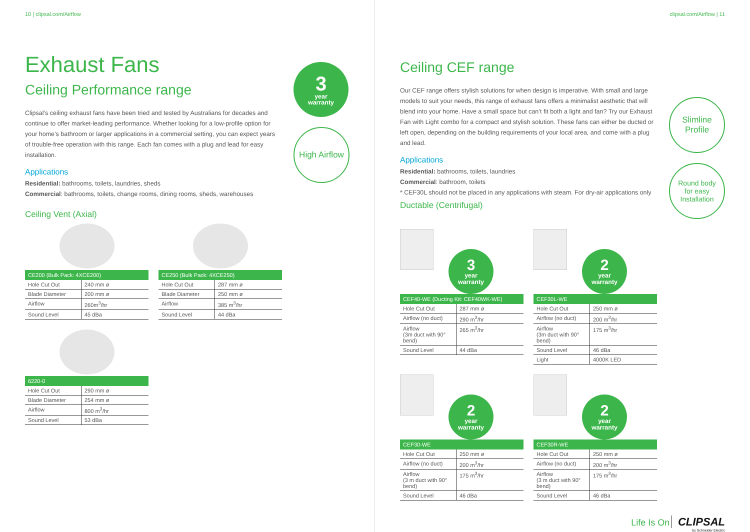10 | clipsal.com/Airflow
Exhaust Fans
Ceiling Performance range
Clipsal’s ceiling exhaust fans have been tried and tested by Australians for decades and continue to offer market-leading performance. Whether looking for a low-profile option for your home’s bathroom or larger applications in a commercial setting, you can expect years of trouble-free operation with this range. Each fan comes with a plug and lead for easy installation.
Applications
Residential: bathrooms, toilets, laundries, sheds
Commercial: bathrooms, toilets, change rooms, dining rooms, sheds, warehouses
3 year
warranty
High Airflow
Ceiling Vent (Axial)
| CE200 (Bulk Pack: 4XCE200) | |
| --- | --- |
| Hole Cut Out | 240 mm ø |
| Blade Diameter | 200 mm ø |
| Airflow | 260m<sup>3</sup>/hr |
| Sound Level | 45 dBa |
| CE250 (Bulk Pack: 4XCE250) | |
| --- | --- |
| Hole Cut Out | 287 mm ø |
| Blade Diameter | 250 mm ø |
| Airflow | 385 m<sup>3</sup>/hr |
| Sound Level | 44 dBa |
| 6220-0 | |
| --- | --- |
| Hole Cut Out | 290 mm ø |
| Blade Diameter | 254 mm ø |
| Airflow | 800 m<sup>3</sup>/hr |
| Sound Level | 53 dBa |
clipsal.com/Airflow | 11
Ceiling CEF range
Our CEF range offers stylish solutions for when design is imperative. With small and large models to suit your needs, this range of exhaust fans offers a minimalist aesthetic that will blend into your home. Have a small space but can’t fit both a light and fan? Try our Exhaust Fan with Light combo for a compact and stylish solution. These fans can either be ducted or left open, depending on the building requirements of your local area, and come with a plug and lead.
Applications
Residential: bathrooms, toilets, laundries
Commercial: bathroom, toilets
* CEF30L should not be placed in any applications with steam. For dry-air applications only
Ductable (Centrifugal)
Slimline
Profile
Round body
for easy
Installation
3 year
warranty
| CEF40-WE (Ducting Kit: CEF40WK-WE) | |
| --- | --- |
| Hole Cut Out | 287 mm ø |
| Airflow (no duct) | 290 m<sup>3</sup>/hr |
| Airflow (3m duct with 90° bend) | 265 m<sup>3</sup>/hr |
| Sound Level | 44 dBa |
2 year
warranty
| CEF30L-WE | |
| --- | --- |
| Hole Cut Out | 250 mm ø |
| Airflow (no duct) | 200 m<sup>3</sup>/hr |
| Airflow (3m duct with 90° bend) | 175 m<sup>3</sup>/hr |
| Sound Level | 46 dBa |
| Light | 4000K LED |
2 year
warranty
| CEF30-WE | |
| --- | --- |
| Hole Cut Out | 250 mm ø |
| Airflow (no duct) | 200 m<sup>3</sup>/hr |
| Airflow (3 m duct with 90° bend) | 175 m<sup>3</sup>/hr |
| Sound Level | 46 dBa |
2 year
warranty
| CEF30R-WE | |
| --- | --- |
| Hole Cut Out | 250 mm ø |
| Airflow (no duct) | 200 m<sup>3</sup>/hr |
| Airflow (3 m duct with 90° bend) | 175 m<sup>3</sup>/hr |
| Sound Level | 46 dBa |
Life Is On CLIPSAL
by Schneider Electric